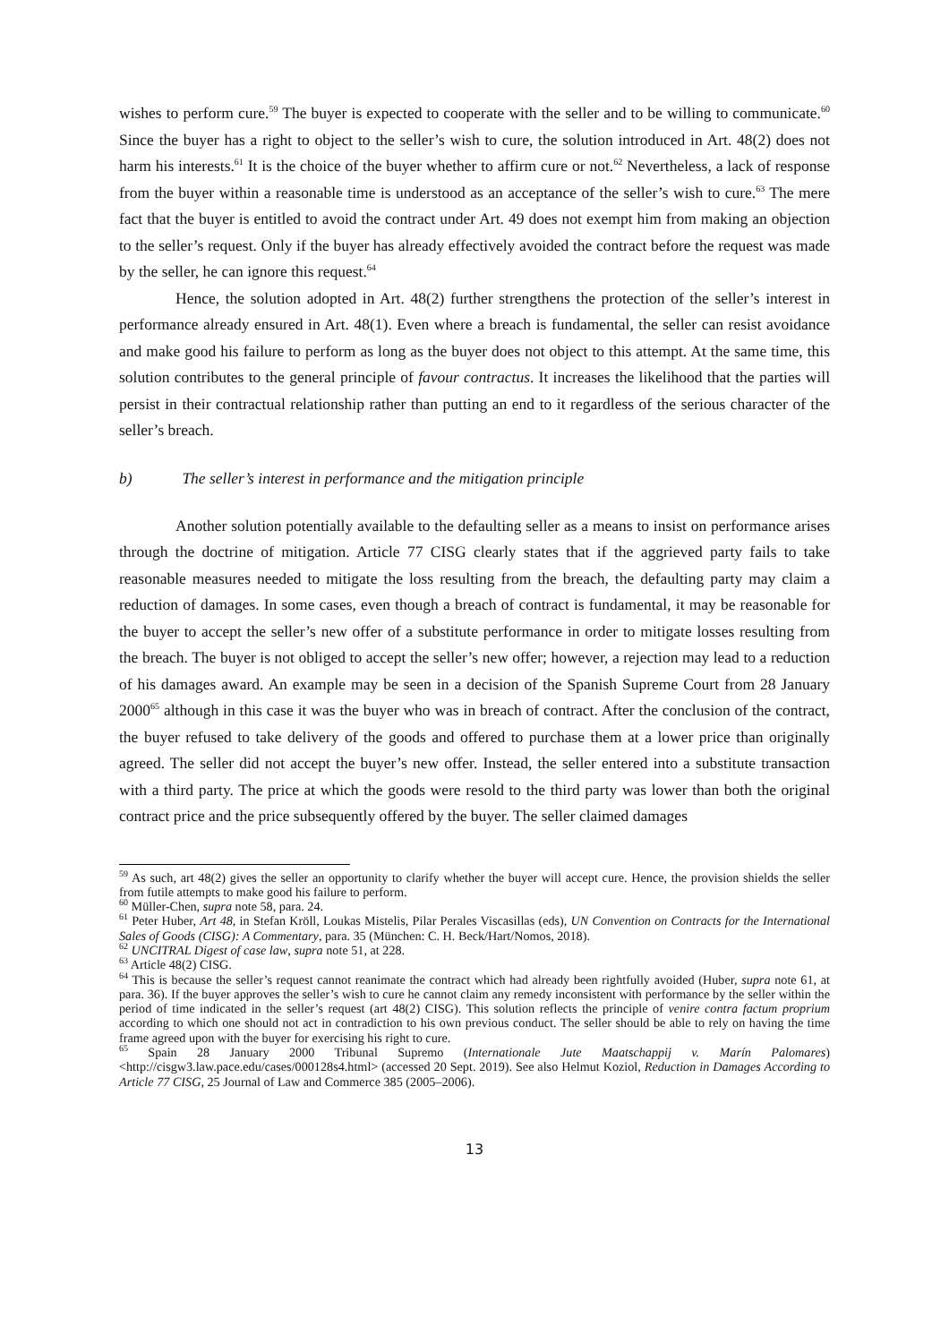wishes to perform cure.<sup>59</sup> The buyer is expected to cooperate with the seller and to be willing to communicate.<sup>60</sup> Since the buyer has a right to object to the seller’s wish to cure, the solution introduced in Art. 48(2) does not harm his interests.<sup>61</sup> It is the choice of the buyer whether to affirm cure or not.<sup>62</sup> Nevertheless, a lack of response from the buyer within a reasonable time is understood as an acceptance of the seller’s wish to cure.<sup>63</sup> The mere fact that the buyer is entitled to avoid the contract under Art. 49 does not exempt him from making an objection to the seller’s request. Only if the buyer has already effectively avoided the contract before the request was made by the seller, he can ignore this request.<sup>64</sup>
Hence, the solution adopted in Art. 48(2) further strengthens the protection of the seller’s interest in performance already ensured in Art. 48(1). Even where a breach is fundamental, the seller can resist avoidance and make good his failure to perform as long as the buyer does not object to this attempt. At the same time, this solution contributes to the general principle of favour contractus. It increases the likelihood that the parties will persist in their contractual relationship rather than putting an end to it regardless of the serious character of the seller’s breach.
b) The seller’s interest in performance and the mitigation principle
Another solution potentially available to the defaulting seller as a means to insist on performance arises through the doctrine of mitigation. Article 77 CISG clearly states that if the aggrieved party fails to take reasonable measures needed to mitigate the loss resulting from the breach, the defaulting party may claim a reduction of damages. In some cases, even though a breach of contract is fundamental, it may be reasonable for the buyer to accept the seller’s new offer of a substitute performance in order to mitigate losses resulting from the breach. The buyer is not obliged to accept the seller’s new offer; however, a rejection may lead to a reduction of his damages award. An example may be seen in a decision of the Spanish Supreme Court from 28 January 2000<sup>65</sup> although in this case it was the buyer who was in breach of contract. After the conclusion of the contract, the buyer refused to take delivery of the goods and offered to purchase them at a lower price than originally agreed. The seller did not accept the buyer’s new offer. Instead, the seller entered into a substitute transaction with a third party. The price at which the goods were resold to the third party was lower than both the original contract price and the price subsequently offered by the buyer. The seller claimed damages
<sup>59</sup> As such, art 48(2) gives the seller an opportunity to clarify whether the buyer will accept cure. Hence, the provision shields the seller from futile attempts to make good his failure to perform.
<sup>60</sup> Müller-Chen, supra note 58, para. 24.
<sup>61</sup> Peter Huber, Art 48, in Stefan Kröll, Loukas Mistelis, Pilar Perales Viscasillas (eds), UN Convention on Contracts for the International Sales of Goods (CISG): A Commentary, para. 35 (München: C. H. Beck/Hart/Nomos, 2018).
<sup>62</sup> UNCITRAL Digest of case law, supra note 51, at 228.
<sup>63</sup> Article 48(2) CISG.
<sup>64</sup> This is because the seller’s request cannot reanimate the contract which had already been rightfully avoided (Huber, supra note 61, at para. 36). If the buyer approves the seller’s wish to cure he cannot claim any remedy inconsistent with performance by the seller within the period of time indicated in the seller’s request (art 48(2) CISG). This solution reflects the principle of venire contra factum proprium according to which one should not act in contradiction to his own previous conduct. The seller should be able to rely on having the time frame agreed upon with the buyer for exercising his right to cure.
<sup>65</sup> Spain 28 January 2000 Tribunal Supremo (Internationale Jute Maatschappij v. Marín Palomares) <http://cisgw3.law.pace.edu/cases/000128s4.html> (accessed 20 Sept. 2019). See also Helmut Koziol, Reduction in Damages According to Article 77 CISG, 25 Journal of Law and Commerce 385 (2005–2006).
13